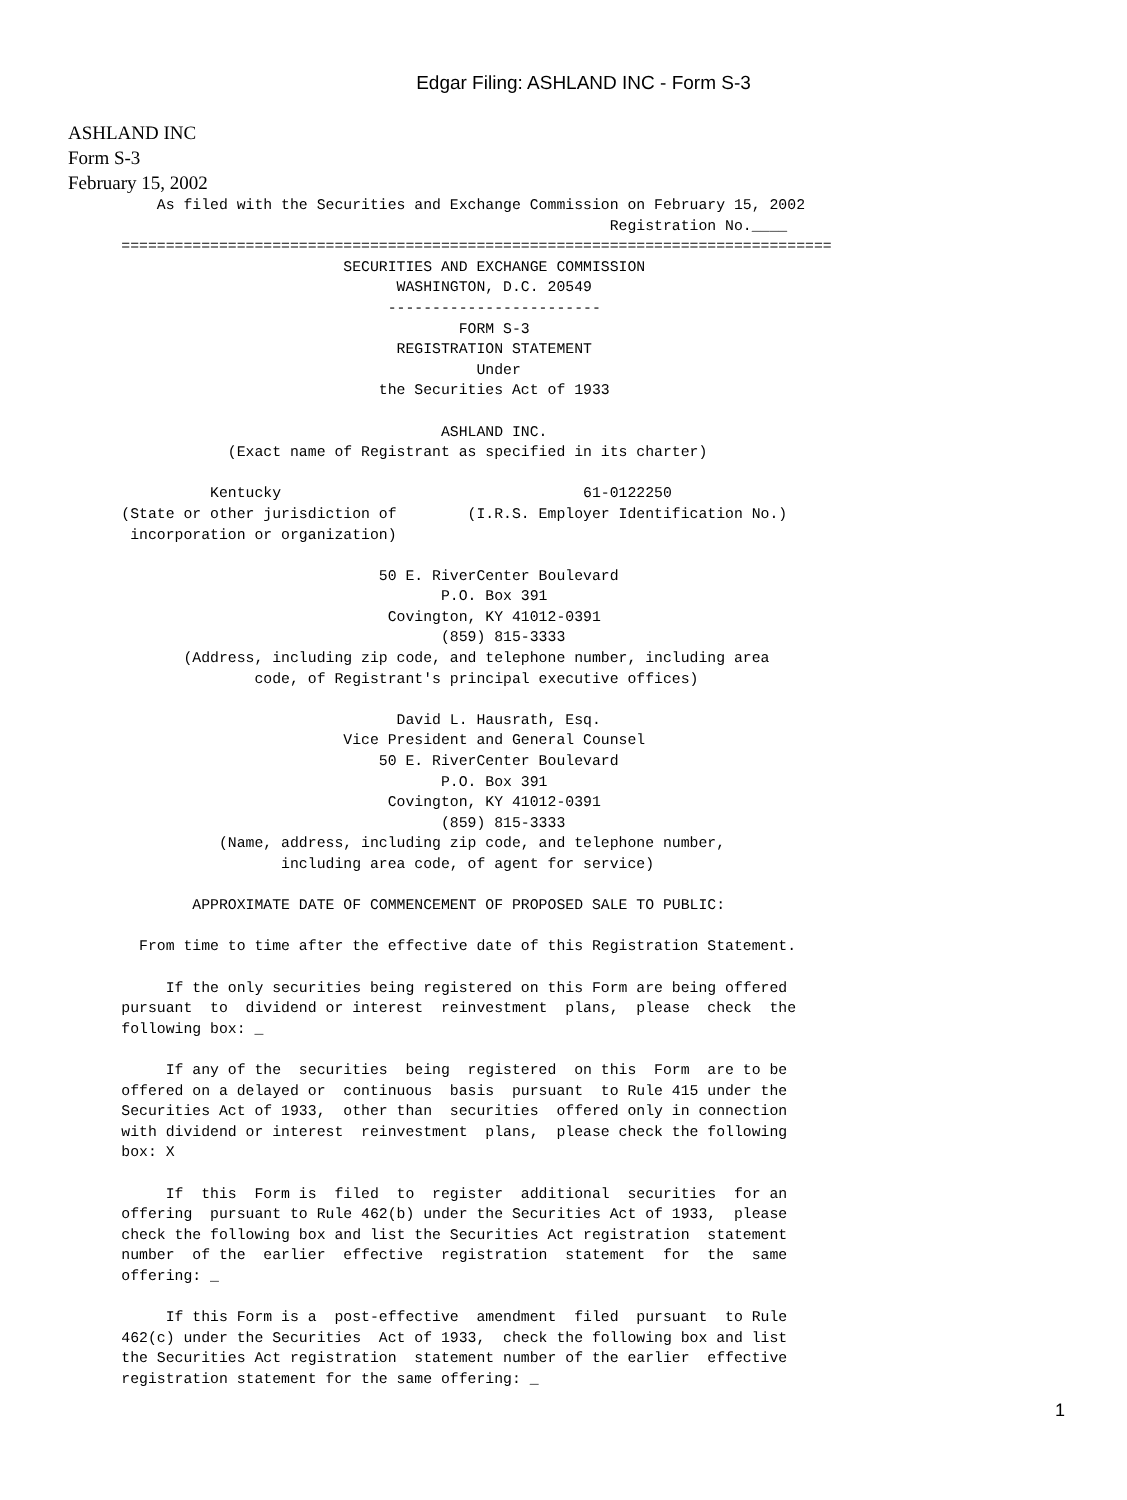Edgar Filing: ASHLAND INC - Form S-3
ASHLAND INC
Form S-3
February 15, 2002
          As filed with the Securities and Exchange Commission on February 15, 2002
                                                             Registration No.____
      ================================================================================
                               SECURITIES AND EXCHANGE COMMISSION
                                     WASHINGTON, D.C. 20549
                                    ------------------------
                                            FORM S-3
                                     REGISTRATION STATEMENT
                                              Under
                                   the Securities Act of 1933

                                          ASHLAND INC.
                  (Exact name of Registrant as specified in its charter)

                Kentucky                                  61-0122250
      (State or other jurisdiction of        (I.R.S. Employer Identification No.)
       incorporation or organization)

                                   50 E. RiverCenter Boulevard
                                          P.O. Box 391
                                    Covington, KY 41012-0391
                                          (859) 815-3333
             (Address, including zip code, and telephone number, including area
                     code, of Registrant's principal executive offices)

                                     David L. Hausrath, Esq.
                               Vice President and General Counsel
                                   50 E. RiverCenter Boulevard
                                          P.O. Box 391
                                    Covington, KY 41012-0391
                                          (859) 815-3333
                 (Name, address, including zip code, and telephone number,
                        including area code, of agent for service)

              APPROXIMATE DATE OF COMMENCEMENT OF PROPOSED SALE TO PUBLIC:

        From time to time after the effective date of this Registration Statement.

           If the only securities being registered on this Form are being offered
      pursuant  to  dividend or interest  reinvestment  plans,  please  check  the
      following box: _

           If any of the  securities  being  registered  on this  Form  are to be
      offered on a delayed or  continuous  basis  pursuant  to Rule 415 under the
      Securities Act of 1933,  other than  securities  offered only in connection
      with dividend or interest  reinvestment  plans,  please check the following
      box: X

           If  this  Form is  filed  to  register  additional  securities  for an
      offering  pursuant to Rule 462(b) under the Securities Act of 1933,  please
      check the following box and list the Securities Act registration  statement
      number  of the  earlier  effective  registration  statement  for  the  same
      offering: _

           If this Form is a  post-effective  amendment  filed  pursuant  to Rule
      462(c) under the Securities  Act of 1933,  check the following box and list
      the Securities Act registration  statement number of the earlier  effective
      registration statement for the same offering: _
1